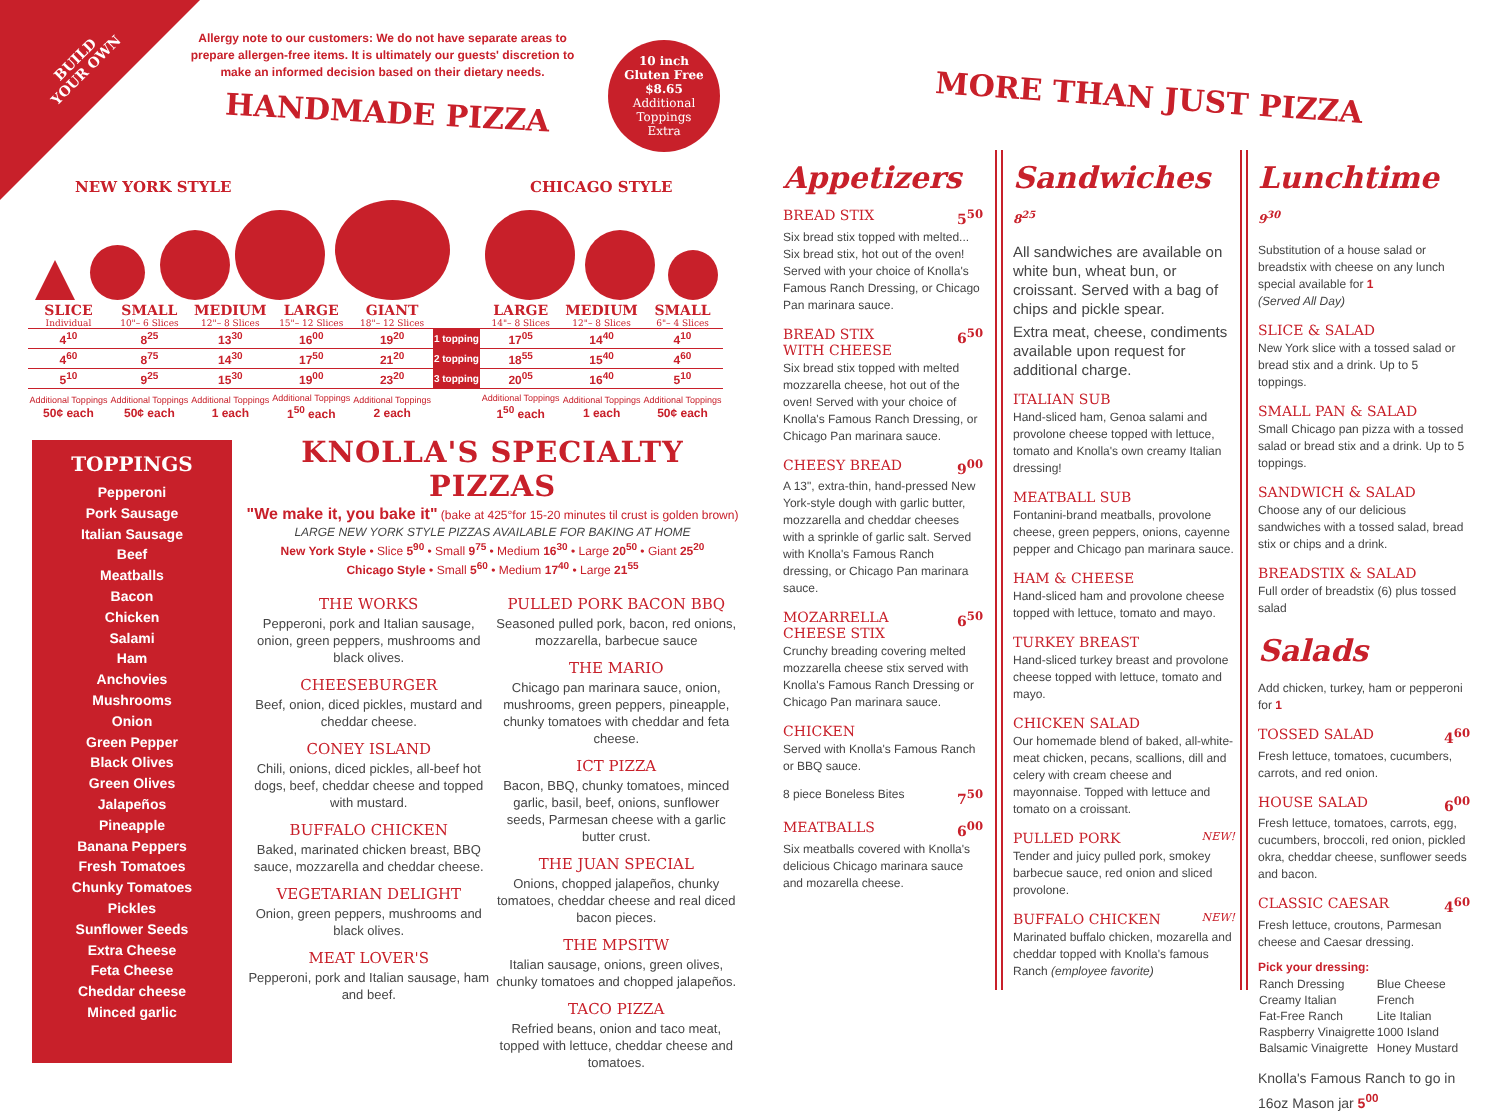BUILD
YOUR OWN
Allergy note to our customers: We do not have separate areas to prepare allergen-free items. It is ultimately our guests' discretion to make an informed decision based on their dietary needs.
10 inch
Gluten Free
$8.65
Additional
Toppings
Extra
HANDMADE PIZZA
NEW YORK STYLE CHICAGO STYLE
| SLICE Individual | SMALL 10"– 6 Slices | MEDIUM 12"– 8 Slices | LARGE 15"– 12 Slices | GIANT 18"– 12 Slices | | LARGE 14"– 8 Slices | MEDIUM 12"– 8 Slices | SMALL 6"– 4 Slices |
| --- | --- | --- | --- | --- | --- | --- | --- | --- |
| 4<sup>10</sup> | 8<sup>25</sup> | 13<sup>30</sup> | 16<sup>00</sup> | 19<sup>20</sup> | 1 topping | 17<sup>05</sup> | 14<sup>40</sup> | 4<sup>10</sup> |
| 4<sup>60</sup> | 8<sup>75</sup> | 14<sup>30</sup> | 17<sup>50</sup> | 21<sup>20</sup> | 2 topping | 18<sup>55</sup> | 15<sup>40</sup> | 4<sup>60</sup> |
| 5<sup>10</sup> | 9<sup>25</sup> | 15<sup>30</sup> | 19<sup>00</sup> | 23<sup>20</sup> | 3 topping | 20<sup>05</sup> | 16<sup>40</sup> | 5<sup>10</sup> |
| Additional Toppings 50¢ each | Additional Toppings 50¢ each | Additional Toppings 1 each | Additional Toppings 1<sup>50</sup> each | Additional Toppings 2 each | | Additional Toppings 1<sup>50</sup> each | Additional Toppings 1 each | Additional Toppings 50¢ each |
TOPPINGS
Pepperoni
Pork Sausage
Italian Sausage
Beef
Meatballs
Bacon
Chicken
Salami
Ham
Anchovies
Mushrooms
Onion
Green Pepper
Black Olives
Green Olives
Jalapeños
Pineapple
Banana Peppers
Fresh Tomatoes
Chunky Tomatoes
Pickles
Sunflower Seeds
Extra Cheese
Feta Cheese
Cheddar cheese
Minced garlic
KNOLLA'S SPECIALTY PIZZAS
"We make it, you bake it" (bake at 425°for 15-20 minutes til crust is golden brown)
LARGE NEW YORK STYLE PIZZAS AVAILABLE FOR BAKING AT HOME
New York Style • Slice 5<sup>90</sup> • Small 9<sup>75</sup> • Medium 16<sup>30</sup> • Large 20<sup>50</sup> • Giant 25<sup>20</sup>
Chicago Style • Small 5<sup>60</sup> • Medium 17<sup>40</sup> • Large 21<sup>55</sup>
THE WORKS
Pepperoni, pork and Italian sausage, onion, green peppers, mushrooms and black olives.
CHEESEBURGER
Beef, onion, diced pickles, mustard and cheddar cheese.
CONEY ISLAND
Chili, onions, diced pickles, all-beef hot dogs, beef, cheddar cheese and topped with mustard.
BUFFALO CHICKEN
Baked, marinated chicken breast, BBQ sauce, mozzarella and cheddar cheese.
VEGETARIAN DELIGHT
Onion, green peppers, mushrooms and black olives.
MEAT LOVER'S
Pepperoni, pork and Italian sausage, ham and beef.
PULLED PORK BACON BBQ
Seasoned pulled pork, bacon, red onions, mozzarella, barbecue sauce
THE MARIO
Chicago pan marinara sauce, onion, mushrooms, green peppers, pineapple, chunky tomatoes with cheddar and feta cheese.
ICT PIZZA
Bacon, BBQ, chunky tomatoes, minced garlic, basil, beef, onions, sunflower seeds, Parmesan cheese with a garlic butter crust.
THE JUAN SPECIAL
Onions, chopped jalapeños, chunky tomatoes, cheddar cheese and real diced bacon pieces.
THE MPSITW
Italian sausage, onions, green olives, chunky tomatoes and chopped jalapeños.
TACO PIZZA
Refried beans, onion and taco meat, topped with lettuce, cheddar cheese and tomatoes.
MORE THAN JUST PIZZA
Appetizers
BREAD STIX 5<sup>50</sup>
Six bread stix topped with melted... Six bread stix, hot out of the oven! Served with your choice of Knolla's Famous Ranch Dressing, or Chicago Pan marinara sauce.
BREAD STIX
WITH CHEESE 6<sup>50</sup>
Six bread stix topped with melted mozzarella cheese, hot out of the oven! Served with your choice of Knolla's Famous Ranch Dressing, or Chicago Pan marinara sauce.
CHEESY BREAD 9<sup>00</sup>
A 13", extra-thin, hand-pressed New York-style dough with garlic butter, mozzarella and cheddar cheeses with a sprinkle of garlic salt. Served with Knolla's Famous Ranch dressing, or Chicago Pan marinara sauce.
MOZARRELLA
CHEESE STIX 6<sup>50</sup>
Crunchy breading covering melted mozzarella cheese stix served with Knolla's Famous Ranch Dressing or Chicago Pan marinara sauce.
CHICKEN
Served with Knolla's Famous Ranch or BBQ sauce.
8 piece Boneless Bites 7<sup>50</sup>
MEATBALLS 6<sup>00</sup>
Six meatballs covered with Knolla's delicious Chicago marinara sauce and mozarella cheese.
Sandwiches 8<sup>25</sup>
All sandwiches are available on white bun, wheat bun, or croissant. Served with a bag of chips and pickle spear.
Extra meat, cheese, condiments available upon request for additional charge.
ITALIAN SUB
Hand-sliced ham, Genoa salami and provolone cheese topped with lettuce, tomato and Knolla's own creamy Italian dressing!
MEATBALL SUB
Fontanini-brand meatballs, provolone cheese, green peppers, onions, cayenne pepper and Chicago pan marinara sauce.
HAM & CHEESE
Hand-sliced ham and provolone cheese topped with lettuce, tomato and mayo.
TURKEY BREAST
Hand-sliced turkey breast and provolone cheese topped with lettuce, tomato and mayo.
CHICKEN SALAD
Our homemade blend of baked, all-white-meat chicken, pecans, scallions, dill and celery with cream cheese and mayonnaise. Topped with lettuce and tomato on a croissant.
PULLED PORK NEW!
Tender and juicy pulled pork, smokey barbecue sauce, red onion and sliced provolone.
BUFFALO CHICKEN NEW!
Marinated buffalo chicken, mozarella and cheddar topped with Knolla's famous Ranch (employee favorite)
Lunchtime 9<sup>30</sup>
Substitution of a house salad or breadstix with cheese on any lunch special available for 1
(Served All Day)
SLICE & SALAD
New York slice with a tossed salad or bread stix and a drink. Up to 5 toppings.
SMALL PAN & SALAD
Small Chicago pan pizza with a tossed salad or bread stix and a drink. Up to 5 toppings.
SANDWICH & SALAD
Choose any of our delicious sandwiches with a tossed salad, bread stix or chips and a drink.
BREADSTIX & SALAD
Full order of breadstix (6) plus tossed salad
Salads
Add chicken, turkey, ham or pepperoni for 1
TOSSED SALAD 4<sup>60</sup>
Fresh lettuce, tomatoes, cucumbers, carrots, and red onion.
HOUSE SALAD 6<sup>00</sup>
Fresh lettuce, tomatoes, carrots, egg, cucumbers, broccoli, red onion, pickled okra, cheddar cheese, sunflower seeds and bacon.
CLASSIC CAESAR 4<sup>60</sup>
Fresh lettuce, croutons, Parmesan cheese and Caesar dressing.
Pick your dressing:
| Ranch Dressing | Blue Cheese |
| Creamy Italian | French |
| Fat-Free Ranch | Lite Italian |
| Raspberry Vinaigrette | 1000 Island |
| Balsamic Vinaigrette | Honey Mustard |
Knolla's Famous Ranch to go in 16oz Mason jar 5<sup>00</sup>